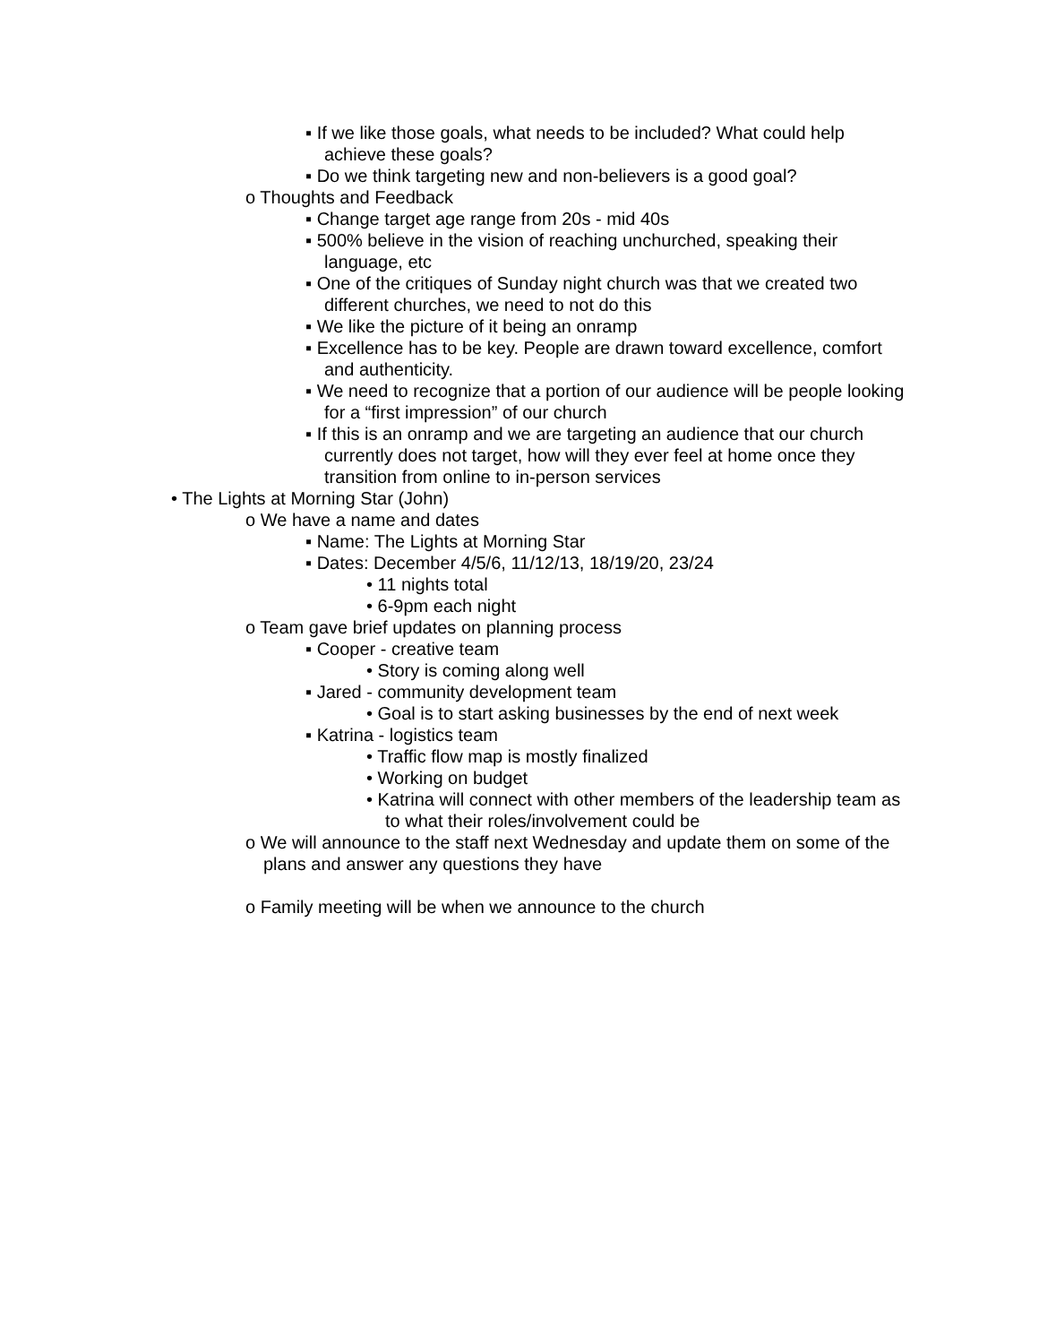▪ If we like those goals, what needs to be included? What could help achieve these goals?
▪ Do we think targeting new and non-believers is a good goal?
o Thoughts and Feedback
▪ Change target age range from 20s - mid 40s
▪ 500% believe in the vision of reaching unchurched, speaking their language, etc
▪ One of the critiques of Sunday night church was that we created two different churches, we need to not do this
▪ We like the picture of it being an onramp
▪ Excellence has to be key. People are drawn toward excellence, comfort and authenticity.
▪ We need to recognize that a portion of our audience will be people looking for a “first impression” of our church
▪ If this is an onramp and we are targeting an audience that our church currently does not target, how will they ever feel at home once they transition from online to in-person services
• The Lights at Morning Star (John)
o We have a name and dates
▪ Name: The Lights at Morning Star
▪ Dates: December 4/5/6, 11/12/13, 18/19/20, 23/24
• 11 nights total
• 6-9pm each night
o Team gave brief updates on planning process
▪ Cooper - creative team
• Story is coming along well
▪ Jared - community development team
• Goal is to start asking businesses by the end of next week
▪ Katrina - logistics team
• Traffic flow map is mostly finalized
• Working on budget
• Katrina will connect with other members of the leadership team as to what their roles/involvement could be
o We will announce to the staff next Wednesday and update them on some of the plans and answer any questions they have
o Family meeting will be when we announce to the church